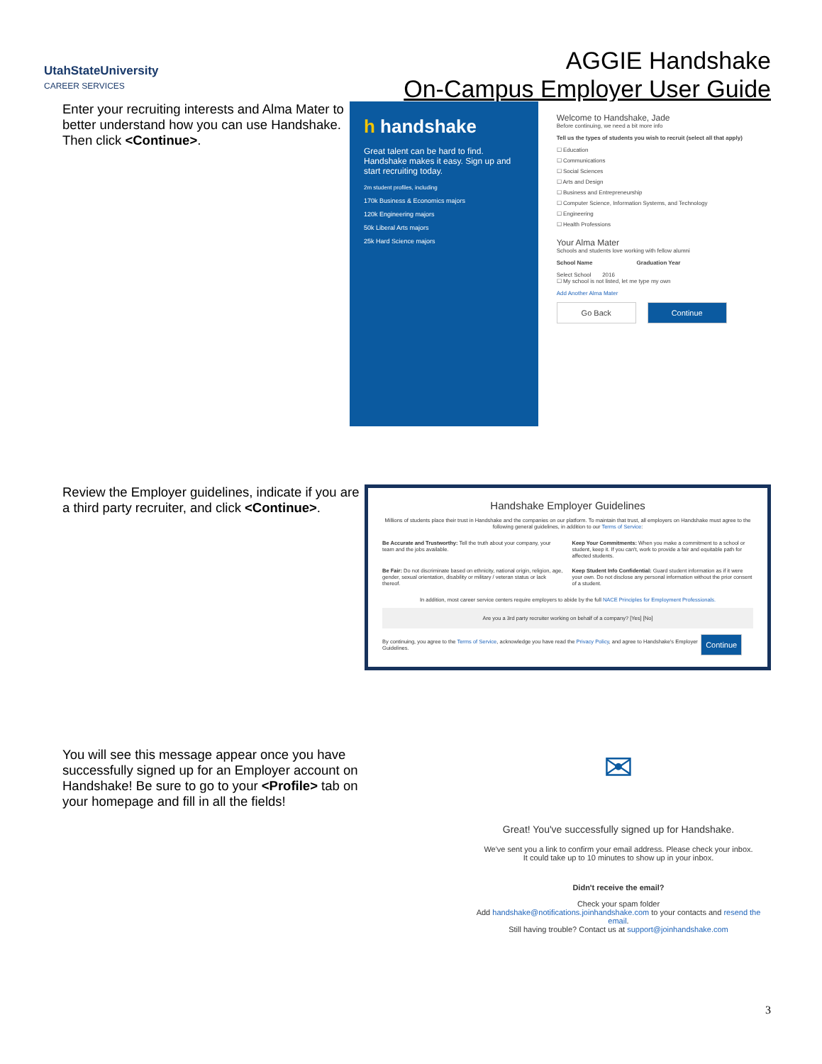UtahStateUniversity
CAREER SERVICES
AGGIE Handshake
On-Campus Employer User Guide
Enter your recruiting interests and Alma Mater to better understand how you can use Handshake. Then click <Continue>.
h handshake
Great talent can be hard to find. Handshake makes it easy. Sign up and start recruiting today.
2m student profiles, including
170k Business & Economics majors
120k Engineering majors
50k Liberal Arts majors
25k Hard Science majors
Welcome to Handshake, Jade
Before continuing, we need a bit more info
Tell us the types of students you wish to recruit (select all that apply)
☐ Education
☐ Communications
☐ Social Sciences
☐ Arts and Design
☐ Business and Entrepreneurship
☐ Computer Science, Information Systems, and Technology
☐ Engineering
☐ Health Professions
Your Alma Mater
Schools and students love working with fellow alumni
School Name Graduation Year
Select School 2016
☐ My school is not listed, let me type my own
Add Another Alma Mater
Go Back Continue
Review the Employer guidelines, indicate if you are a third party recruiter, and click <Continue>.
Handshake Employer Guidelines
Millions of students place their trust in Handshake and the companies on our platform. To maintain that trust, all employers on Handshake must agree to the following general guidelines, in addition to our Terms of Service:
Be Accurate and Trustworthy: Tell the truth about your company, your team and the jobs available.
Keep Your Commitments: When you make a commitment to a school or student, keep it. If you can't, work to provide a fair and equitable path for affected students.
Be Fair: Do not discriminate based on ethnicity, national origin, religion, age, gender, sexual orientation, disability or military / veteran status or lack thereof.
Keep Student Info Confidential: Guard student information as if it were your own. Do not disclose any personal information without the prior consent of a student.
In addition, most career service centers require employers to abide by the full NACE Principles for Employment Professionals.
Are you a 3rd party recruiter working on behalf of a company? [Yes] [No]
By continuing, you agree to the Terms of Service, acknowledge you have read the Privacy Policy, and agree to Handshake's Employer Guidelines. Continue
You will see this message appear once you have successfully signed up for an Employer account on Handshake! Be sure to go to your <Profile> tab on your homepage and fill in all the fields!
✉
Great! You've successfully signed up for Handshake.
We've sent you a link to confirm your email address. Please check your inbox.
It could take up to 10 minutes to show up in your inbox.
Didn't receive the email?
Check your spam folder
Add handshake@notifications.joinhandshake.com to your contacts and resend the email.
Still having trouble? Contact us at support@joinhandshake.com
3